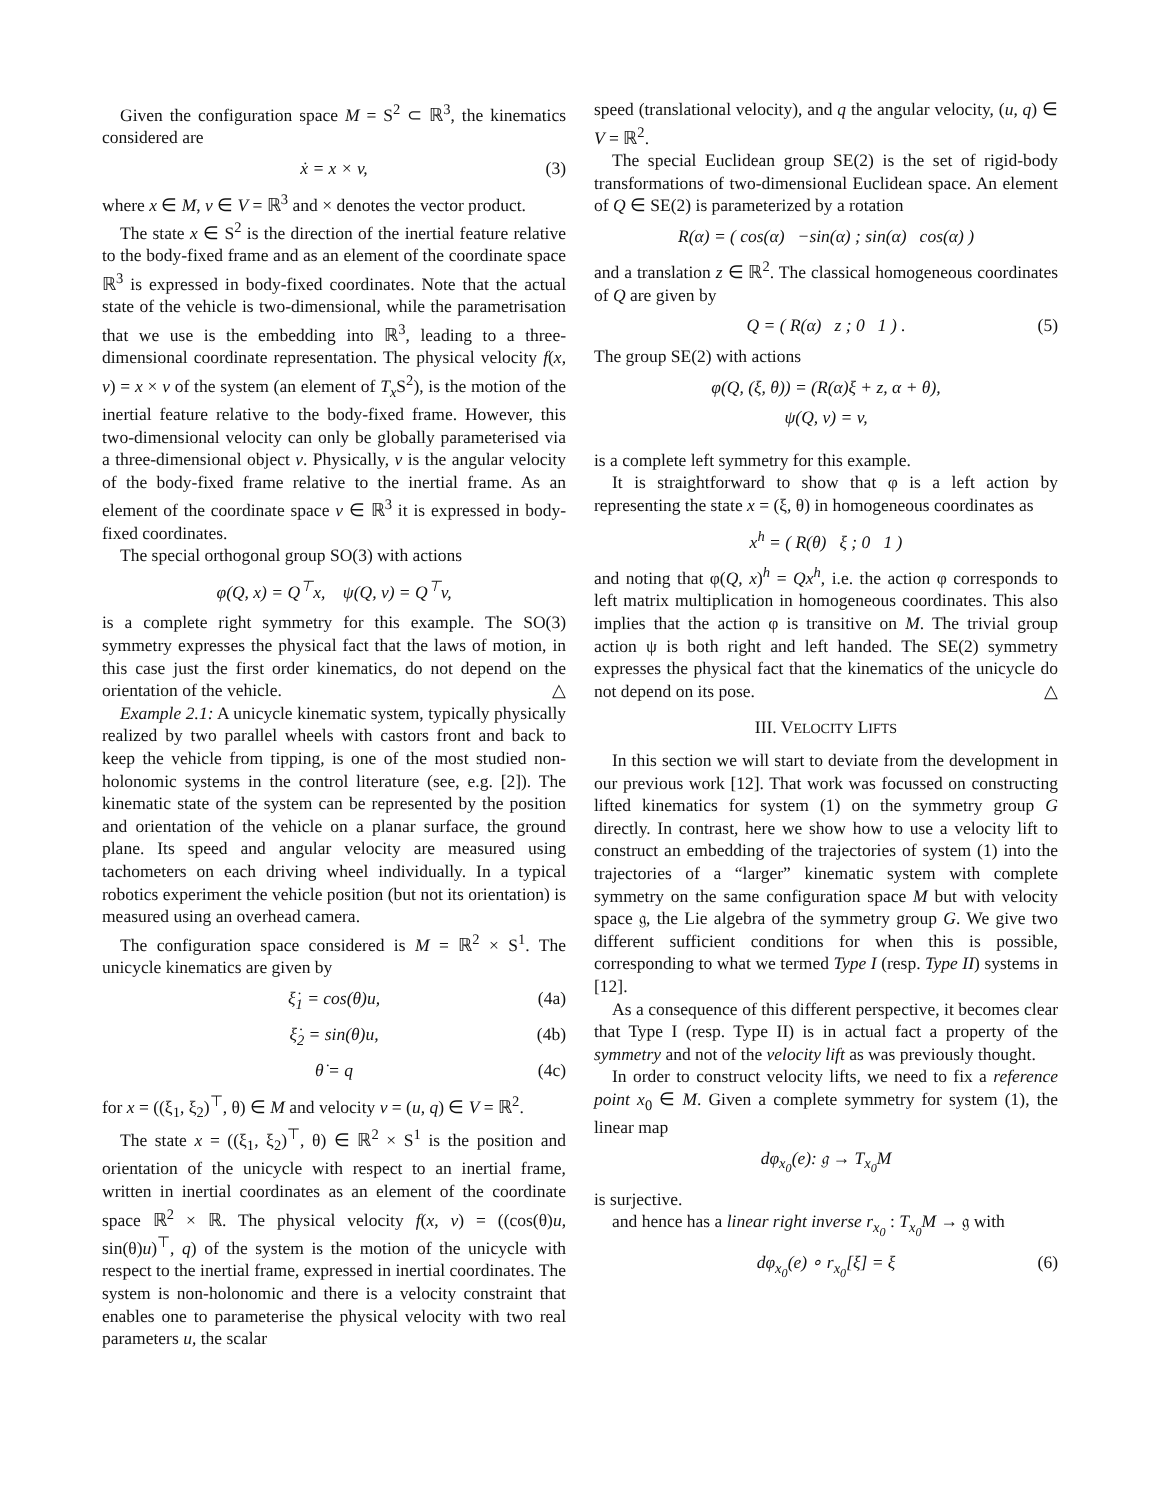Given the configuration space M = S<sup>2</sup> ⊂ ℝ<sup>3</sup>, the kinematics considered are
ẋ = x × v, (3)
where x ∈ M, v ∈ V = ℝ<sup>3</sup> and × denotes the vector product.
The state x ∈ S<sup>2</sup> is the direction of the inertial feature relative to the body-fixed frame and as an element of the coordinate space ℝ<sup>3</sup> is expressed in body-fixed coordinates. Note that the actual state of the vehicle is two-dimensional, while the parametrisation that we use is the embedding into ℝ<sup>3</sup>, leading to a three-dimensional coordinate representation. The physical velocity f(x, v) = x × v of the system (an element of T<sub>x</sub> S<sup>2</sup>), is the motion of the inertial feature relative to the body-fixed frame. However, this two-dimensional velocity can only be globally parameterised via a three-dimensional object v. Physically, v is the angular velocity of the body-fixed frame relative to the inertial frame. As an element of the coordinate space v ∈ ℝ<sup>3</sup> it is expressed in body-fixed coordinates.
The special orthogonal group SO(3) with actions
φ(Q, x) = Q<sup>⊤</sup>x, ψ(Q, v) = Q<sup>⊤</sup>v,
is a complete right symmetry for this example. The SO(3) symmetry expresses the physical fact that the laws of motion, in this case just the first order kinematics, do not depend on the orientation of the vehicle. △
Example 2.1: A unicycle kinematic system, typically physically realized by two parallel wheels with castors front and back to keep the vehicle from tipping, is one of the most studied non-holonomic systems in the control literature (see, e.g. [2]). The kinematic state of the system can be represented by the position and orientation of the vehicle on a planar surface, the ground plane. Its speed and angular velocity are measured using tachometers on each driving wheel individually. In a typical robotics experiment the vehicle position (but not its orientation) is measured using an overhead camera.
The configuration space considered is M = ℝ<sup>2</sup> × S<sup>1</sup>. The unicycle kinematics are given by
ξ̇<sub>1</sub> = cos(θ)u, (4a)
ξ̇<sub>2</sub> = sin(θ)u, (4b)
θ̇ = q (4c)
for x = ((ξ<sub>1</sub>, ξ<sub>2</sub>)<sup>⊤</sup>, θ) ∈ M and velocity v = (u, q) ∈ V = ℝ<sup>2</sup>.
The state x = ((ξ<sub>1</sub>, ξ<sub>2</sub>)<sup>⊤</sup>, θ) ∈ ℝ<sup>2</sup> × S<sup>1</sup> is the position and orientation of the unicycle with respect to an inertial frame, written in inertial coordinates as an element of the coordinate space ℝ<sup>2</sup> × ℝ. The physical velocity f(x, v) = ((cos(θ)u, sin(θ)u)<sup>⊤</sup>, q) of the system is the motion of the unicycle with respect to the inertial frame, expressed in inertial coordinates. The system is non-holonomic and there is a velocity constraint that enables one to parameterise the physical velocity with two real parameters u, the scalar
speed (translational velocity), and q the angular velocity, (u, q) ∈ V = ℝ<sup>2</sup>.
The special Euclidean group SE(2) is the set of rigid-body transformations of two-dimensional Euclidean space. An element of Q ∈ SE(2) is parameterized by a rotation
R(α) = ( cos(α) −sin(α) ; sin(α) cos(α) )
and a translation z ∈ ℝ<sup>2</sup>. The classical homogeneous coordinates of Q are given by
Q = ( R(α) z ; 0 1 ) . (5)
The group SE(2) with actions
φ(Q, (ξ, θ)) = (R(α)ξ + z, α + θ),
ψ(Q, v) = v,
is a complete left symmetry for this example.
It is straightforward to show that φ is a left action by representing the state x = (ξ, θ) in homogeneous coordinates as
x<sup>h</sup> = ( R(θ) ξ ; 0 1 )
and noting that φ(Q, x)<sup>h</sup> = Qx<sup>h</sup>, i.e. the action φ corresponds to left matrix multiplication in homogeneous coordinates. This also implies that the action φ is transitive on M. The trivial group action ψ is both right and left handed. The SE(2) symmetry expresses the physical fact that the kinematics of the unicycle do not depend on its pose. △
III. VELOCITY LIFTS
In this section we will start to deviate from the development in our previous work [12]. That work was focussed on constructing lifted kinematics for system (1) on the symmetry group G directly. In contrast, here we show how to use a velocity lift to construct an embedding of the trajectories of system (1) into the trajectories of a “larger” kinematic system with complete symmetry on the same configuration space M but with velocity space 𝔤, the Lie algebra of the symmetry group G. We give two different sufficient conditions for when this is possible, corresponding to what we termed Type I (resp. Type II) systems in [12].
As a consequence of this different perspective, it becomes clear that Type I (resp. Type II) is in actual fact a property of the symmetry and not of the velocity lift as was previously thought.
In order to construct velocity lifts, we need to fix a reference point x<sub>0</sub> ∈ M. Given a complete symmetry for system (1), the linear map
dφ<sub>x<sub>0</sub></sub>(e): 𝔤 → T<sub>x<sub>0</sub></sub>M
is surjective.
and hence has a linear right inverse r<sub>x<sub>0</sub></sub> : T<sub>x<sub>0</sub></sub>M → 𝔤 with
dφ<sub>x<sub>0</sub></sub>(e) ∘ r<sub>x<sub>0</sub></sub>[ξ] = ξ (6)